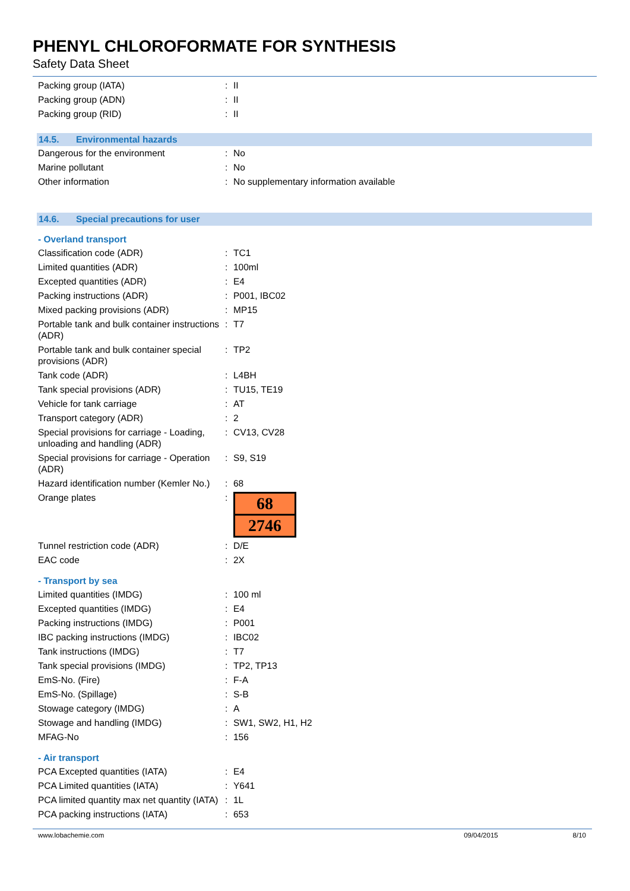PHENYL CHLOROFORMATE FOR SYNTHESIS
Safety Data Sheet
| Packing group (IATA) | : | II |
| Packing group (ADN) | : | II |
| Packing group (RID) | : | II |
14.5. Environmental hazards
| Dangerous for the environment | : | No |
| Marine pollutant | : | No |
| Other information | : | No supplementary information available |
14.6. Special precautions for user
- Overland transport
| Classification code (ADR) | : | TC1 |
| Limited quantities (ADR) | : | 100ml |
| Excepted quantities (ADR) | : | E4 |
| Packing instructions (ADR) | : | P001, IBC02 |
| Mixed packing provisions (ADR) | : | MP15 |
| Portable tank and bulk container instructions (ADR) | : | T7 |
| Portable tank and bulk container special provisions (ADR) | : | TP2 |
| Tank code (ADR) | : | L4BH |
| Tank special provisions (ADR) | : | TU15, TE19 |
| Vehicle for tank carriage | : | AT |
| Transport category (ADR) | : | 2 |
| Special provisions for carriage - Loading, unloading and handling (ADR) | : | CV13, CV28 |
| Special provisions for carriage - Operation (ADR) | : | S9, S19 |
| Hazard identification number (Kemler No.) | : | 68 |
| Orange plates | : | 68 2746 |
| Tunnel restriction code (ADR) | : | D/E |
| EAC code | : | 2X |
- Transport by sea
| Limited quantities (IMDG) | : | 100 ml |
| Excepted quantities (IMDG) | : | E4 |
| Packing instructions (IMDG) | : | P001 |
| IBC packing instructions (IMDG) | : | IBC02 |
| Tank instructions (IMDG) | : | T7 |
| Tank special provisions (IMDG) | : | TP2, TP13 |
| EmS-No. (Fire) | : | F-A |
| EmS-No. (Spillage) | : | S-B |
| Stowage category (IMDG) | : | A |
| Stowage and handling (IMDG) | : | SW1, SW2, H1, H2 |
| MFAG-No | : | 156 |
- Air transport
| PCA Excepted quantities (IATA) | : | E4 |
| PCA Limited quantities (IATA) | : | Y641 |
| PCA limited quantity max net quantity (IATA) | : | 1L |
| PCA packing instructions (IATA) | : | 653 |
www.lobachemie.com 09/04/2015 8/10